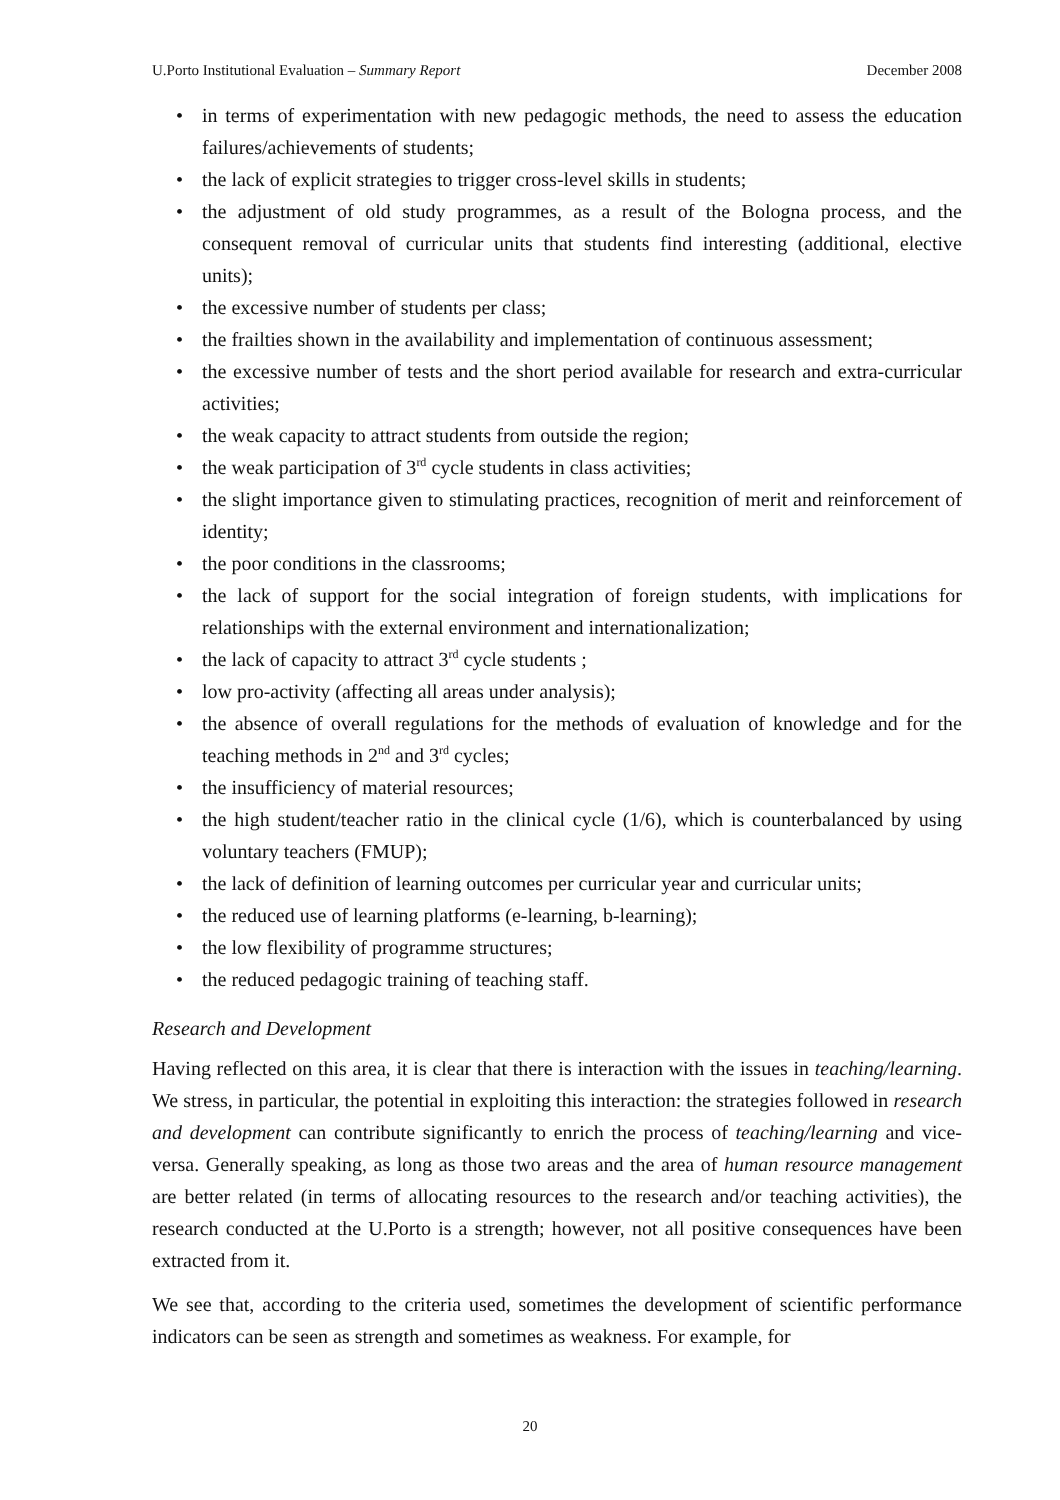U.Porto Institutional Evaluation – Summary Report December 2008
• in terms of experimentation with new pedagogic methods, the need to assess the education failures/achievements of students;
• the lack of explicit strategies to trigger cross-level skills in students;
• the adjustment of old study programmes, as a result of the Bologna process, and the consequent removal of curricular units that students find interesting (additional, elective units);
• the excessive number of students per class;
• the frailties shown in the availability and implementation of continuous assessment;
• the excessive number of tests and the short period available for research and extra-curricular activities;
• the weak capacity to attract students from outside the region;
• the weak participation of 3<sup>rd</sup> cycle students in class activities;
• the slight importance given to stimulating practices, recognition of merit and reinforcement of identity;
• the poor conditions in the classrooms;
• the lack of support for the social integration of foreign students, with implications for relationships with the external environment and internationalization;
• the lack of capacity to attract 3<sup>rd</sup> cycle students ;
• low pro-activity (affecting all areas under analysis);
• the absence of overall regulations for the methods of evaluation of knowledge and for the teaching methods in 2<sup>nd</sup> and 3<sup>rd</sup> cycles;
• the insufficiency of material resources;
• the high student/teacher ratio in the clinical cycle (1/6), which is counterbalanced by using voluntary teachers (FMUP);
• the lack of definition of learning outcomes per curricular year and curricular units;
• the reduced use of learning platforms (e-learning, b-learning);
• the low flexibility of programme structures;
• the reduced pedagogic training of teaching staff.
Research and Development
Having reflected on this area, it is clear that there is interaction with the issues in teaching/learning. We stress, in particular, the potential in exploiting this interaction: the strategies followed in research and development can contribute significantly to enrich the process of teaching/learning and vice-versa. Generally speaking, as long as those two areas and the area of human resource management are better related (in terms of allocating resources to the research and/or teaching activities), the research conducted at the U.Porto is a strength; however, not all positive consequences have been extracted from it.
We see that, according to the criteria used, sometimes the development of scientific performance indicators can be seen as strength and sometimes as weakness. For example, for
20